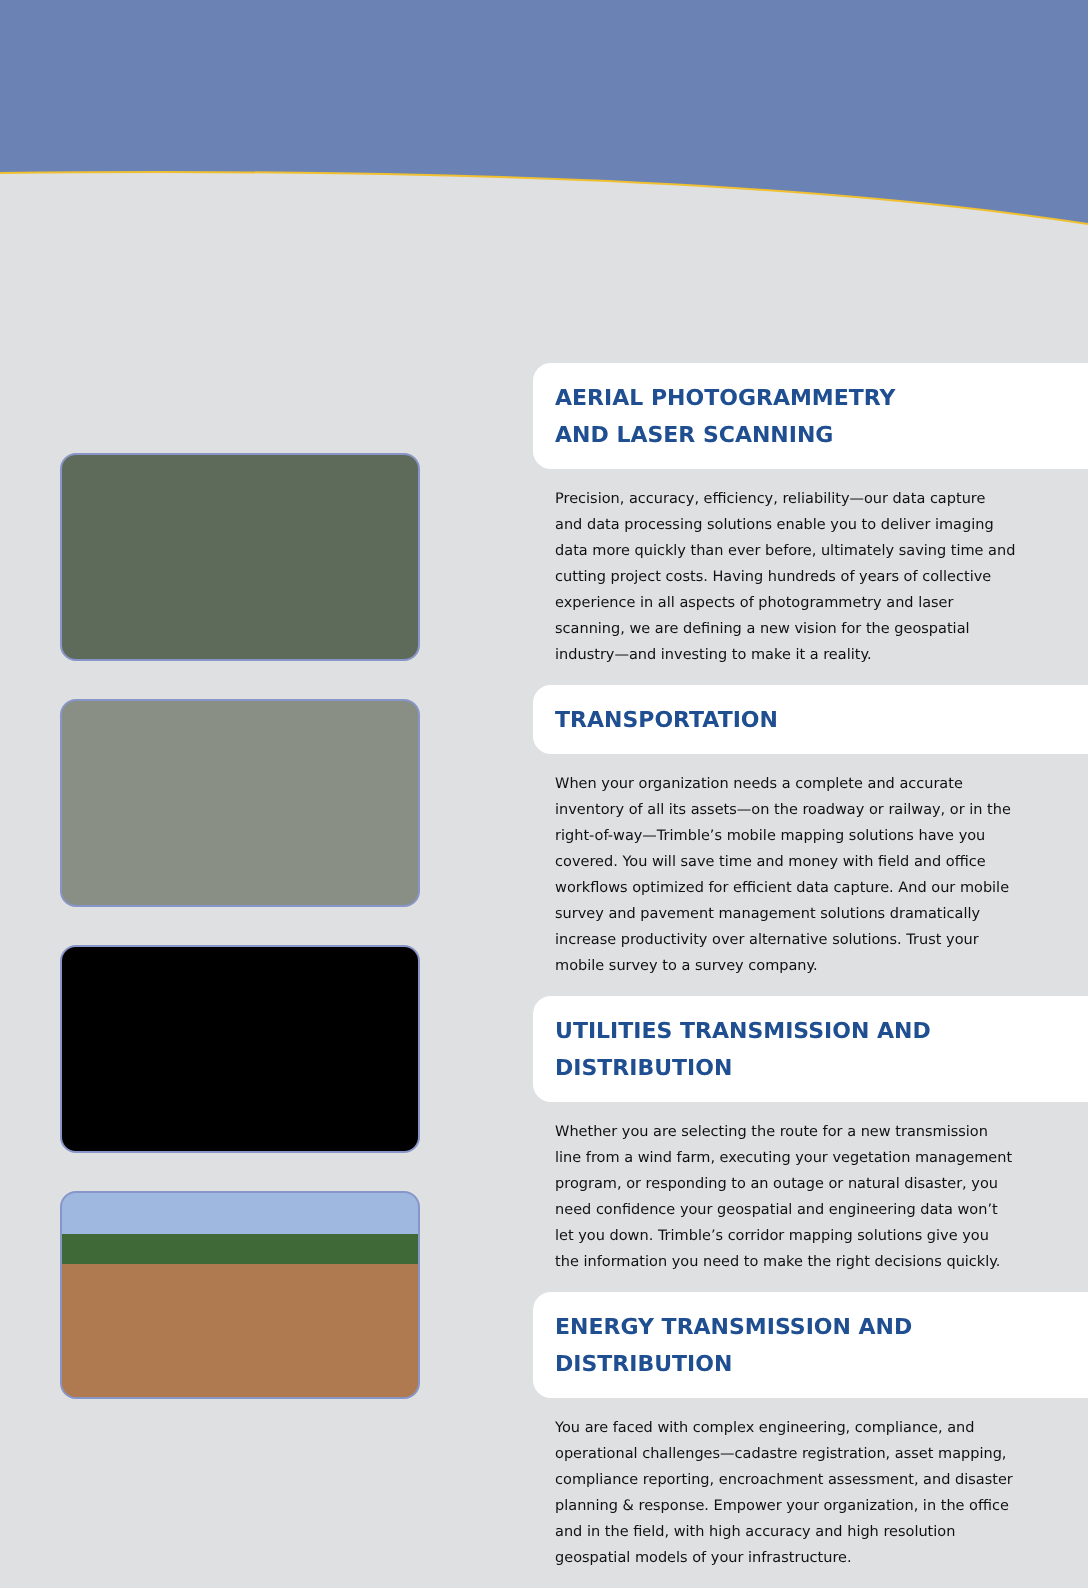AERIAL PHOTOGRAMMETRY
AND LASER SCANNING
Precision, accuracy, efficiency, reliability—our data capture and data processing solutions enable you to deliver imaging data more quickly than ever before, ultimately saving time and cutting project costs. Having hundreds of years of collective experience in all aspects of photogrammetry and laser scanning, we are defining a new vision for the geospatial industry—and investing to make it a reality.
TRANSPORTATION
When your organization needs a complete and accurate inventory of all its assets—on the roadway or railway, or in the right-of-way—Trimble’s mobile mapping solutions have you covered. You will save time and money with field and office workflows optimized for efficient data capture. And our mobile survey and pavement management solutions dramatically increase productivity over alternative solutions. Trust your mobile survey to a survey company.
UTILITIES TRANSMISSION AND DISTRIBUTION
Whether you are selecting the route for a new transmission line from a wind farm, executing your vegetation management program, or responding to an outage or natural disaster, you need confidence your geospatial and engineering data won’t let you down. Trimble’s corridor mapping solutions give you the information you need to make the right decisions quickly.
ENERGY TRANSMISSION AND DISTRIBUTION
You are faced with complex engineering, compliance, and operational challenges—cadastre registration, asset mapping, compliance reporting, encroachment assessment, and disaster planning & response. Empower your organization, in the office and in the field, with high accuracy and high resolution geospatial models of your infrastructure.